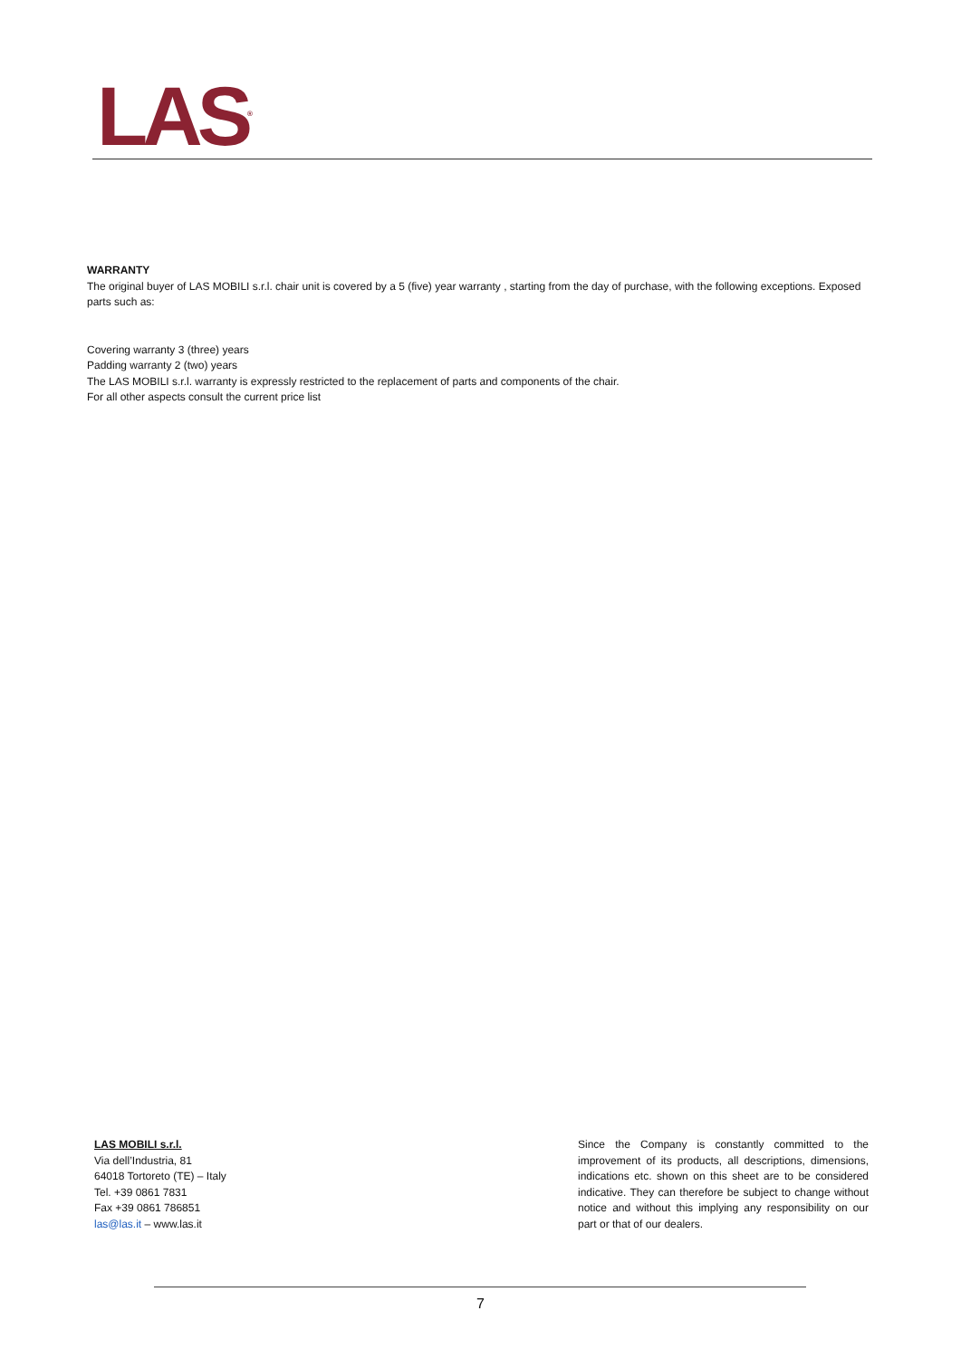LAS<sup>®</sup>
WARRANTY
The original buyer of LAS MOBILI s.r.l. chair unit is covered by a 5 (five) year warranty , starting from the day of purchase, with the following exceptions. Exposed parts such as:
Covering warranty 3 (three) years
Padding warranty 2 (two) years
The LAS MOBILI s.r.l. warranty is expressly restricted to the replacement of parts and components of the chair.
For all other aspects consult the current price list
LAS MOBILI s.r.l.
Via dell’Industria, 81
64018 Tortoreto (TE) – Italy
Tel. +39 0861 7831
Fax +39 0861 786851
las@las.it – www.las.it
Since the Company is constantly committed to the improvement of its products, all descriptions, dimensions, indications etc. shown on this sheet are to be considered indicative. They can therefore be subject to change without notice and without this implying any responsibility on our part or that of our dealers.
7